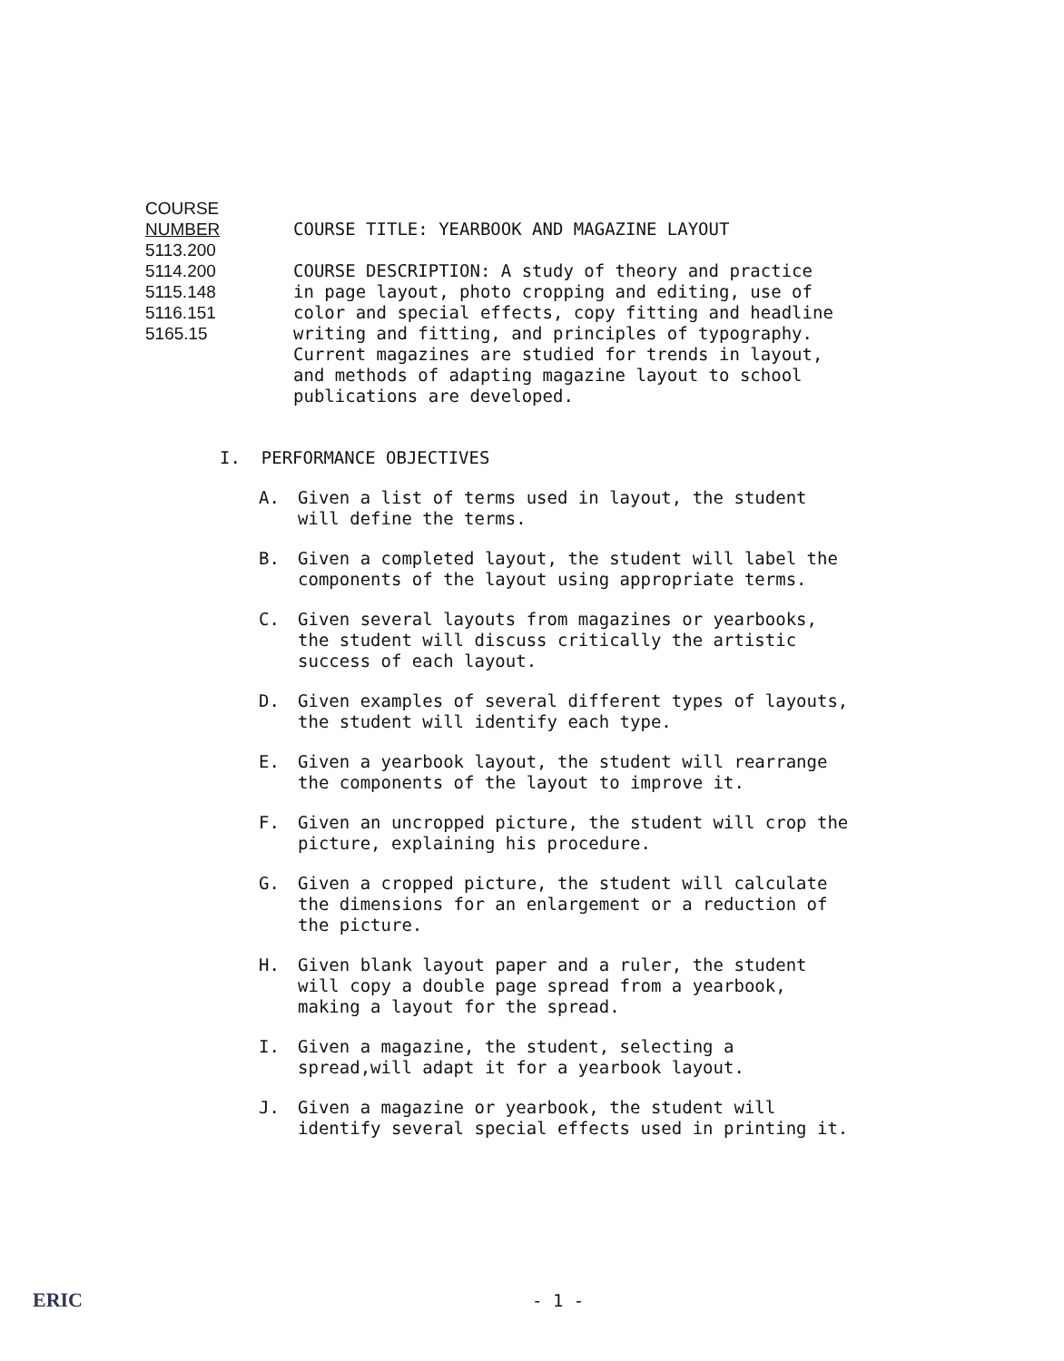COURSE
NUMBER
5113.200
5114.200
5115.148
5116.151
5165.15
COURSE TITLE: YEARBOOK AND MAGAZINE LAYOUT
COURSE DESCRIPTION: A study of theory and practice in page layout, photo cropping and editing, use of color and special effects, copy fitting and headline writing and fitting, and principles of typography. Current magazines are studied for trends in layout, and methods of adapting magazine layout to school publications are developed.
I. PERFORMANCE OBJECTIVES
A. Given a list of terms used in layout, the student will define the terms.
B. Given a completed layout, the student will label the components of the layout using appropriate terms.
C. Given several layouts from magazines or yearbooks, the student will discuss critically the artistic success of each layout.
D. Given examples of several different types of layouts, the student will identify each type.
E. Given a yearbook layout, the student will rearrange the components of the layout to improve it.
F. Given an uncropped picture, the student will crop the picture, explaining his procedure.
G. Given a cropped picture, the student will calculate the dimensions for an enlargement or a reduction of the picture.
H. Given blank layout paper and a ruler, the student will copy a double page spread from a yearbook, making a layout for the spread.
I. Given a magazine, the student, selecting a spread,will adapt it for a yearbook layout.
J. Given a magazine or yearbook, the student will identify several special effects used in printing it.
ERIC
- 1 -